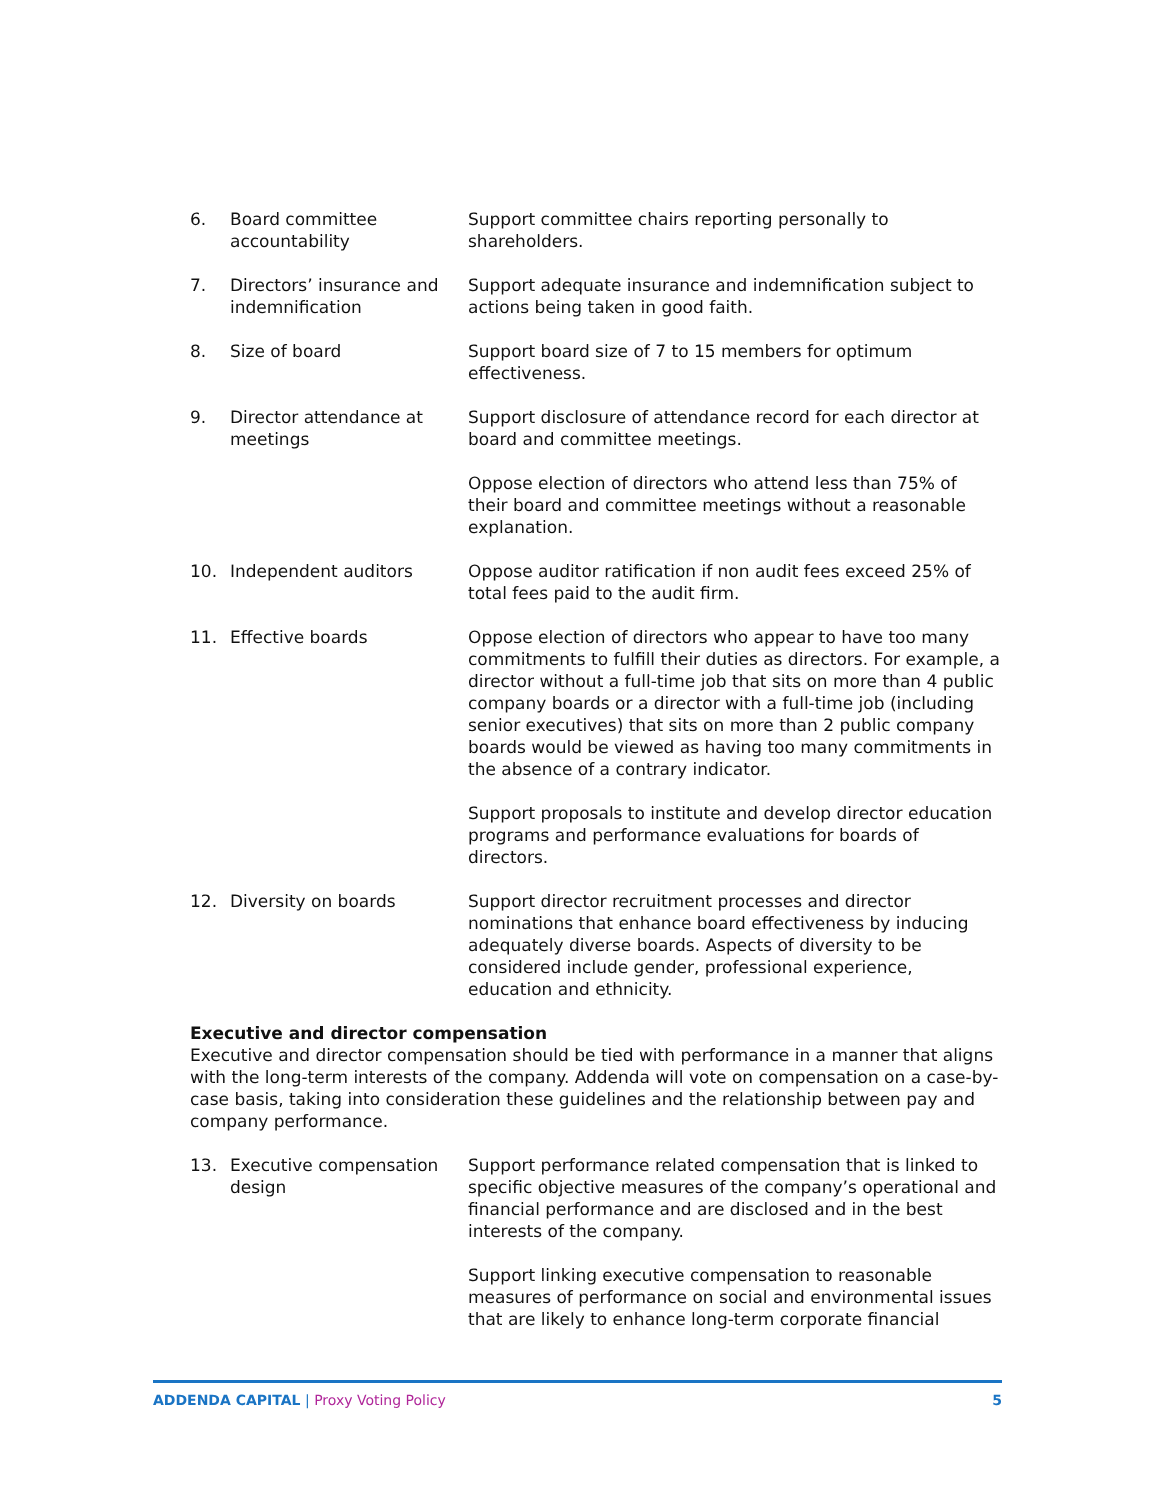| 6. | Board committee accountability | Support committee chairs reporting personally to shareholders. |
| 7. | Directors’ insurance and indemnification | Support adequate insurance and indemnification subject to actions being taken in good faith. |
| 8. | Size of board | Support board size of 7 to 15 members for optimum effectiveness. |
| 9. | Director attendance at meetings | Support disclosure of attendance record for each director at board and committee meetings. Oppose election of directors who attend less than 75% of their board and committee meetings without a reasonable explanation. |
| 10. | Independent auditors | Oppose auditor ratification if non audit fees exceed 25% of total fees paid to the audit firm. |
| 11. | Effective boards | Oppose election of directors who appear to have too many commitments to fulfill their duties as directors. For example, a director without a full-time job that sits on more than 4 public company boards or a director with a full-time job (including senior executives) that sits on more than 2 public company boards would be viewed as having too many commitments in the absence of a contrary indicator. Support proposals to institute and develop director education programs and performance evaluations for boards of directors. |
| 12. | Diversity on boards | Support director recruitment processes and director nominations that enhance board effectiveness by inducing adequately diverse boards. Aspects of diversity to be considered include gender, professional experience, education and ethnicity. |
Executive and director compensation
Executive and director compensation should be tied with performance in a manner that aligns with the long-term interests of the company. Addenda will vote on compensation on a case-by-case basis, taking into consideration these guidelines and the relationship between pay and company performance.
| 13. | Executive compensation design | Support performance related compensation that is linked to specific objective measures of the company’s operational and financial performance and are disclosed and in the best interests of the company. Support linking executive compensation to reasonable measures of performance on social and environmental issues that are likely to enhance long-term corporate financial |
ADDENDA CAPITAL | Proxy Voting Policy
5